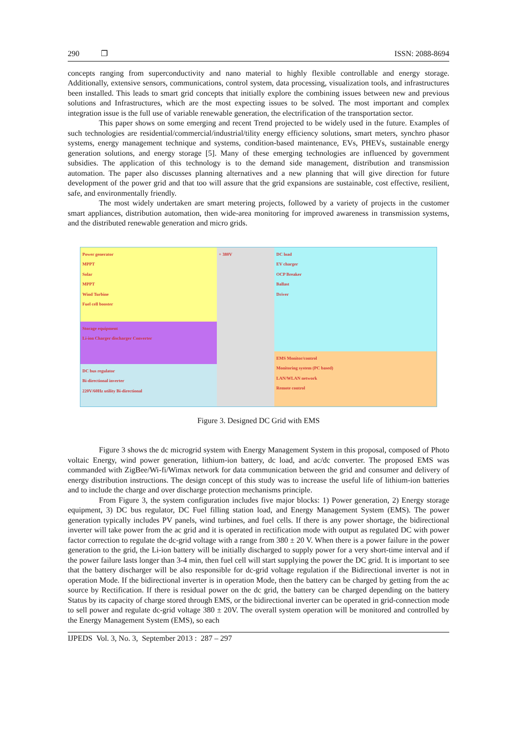290 ❐ ISSN: 2088-8694
concepts ranging from superconductivity and nano material to highly flexible controllable and energy storage. Additionally, extensive sensors, communications, control system, data processing, visualization tools, and infrastructures been installed. This leads to smart grid concepts that initially explore the combining issues between new and previous solutions and Infrastructures, which are the most expecting issues to be solved. The most important and complex integration issue is the full use of variable renewable generation, the electrification of the transportation sector.
This paper shows on some emerging and recent Trend projected to be widely used in the future. Examples of such technologies are residential/commercial/industrial/tility energy efficiency solutions, smart meters, synchro phasor systems, energy management technique and systems, condition-based maintenance, EVs, PHEVs, sustainable energy generation solutions, and energy storage [5]. Many of these emerging technologies are influenced by government subsidies. The application of this technology is to the demand side management, distribution and transmission automation. The paper also discusses planning alternatives and a new planning that will give direction for future development of the power grid and that too will assure that the grid expansions are sustainable, cost effective, resilient, safe, and environmentally friendly.
The most widely undertaken are smart metering projects, followed by a variety of projects in the customer smart appliances, distribution automation, then wide-area monitoring for improved awareness in transmission systems, and the distributed renewable generation and micro grids.
Power generator
MPPT
Solar
MPPT
Wind Turbine
Fuel cell booster
Storage equipment
Li-ion Charger discharger Converter
DC bus regulator
Bi-directional inverter
220V/60Hz utility Bi-directional
+ 380V DC load
EV charger
OCP Breaker
Ballast
Driver
EMS Monitor/control
Monitoring system (PC based)
LAN/WLAN network
Remote control
Figure 3. Designed DC Grid with EMS
Figure 3 shows the dc microgrid system with Energy Management System in this proposal, composed of Photo voltaic Energy, wind power generation, lithium-ion battery, dc load, and ac/dc converter. The proposed EMS was commanded with ZigBee/Wi-fi/Wimax network for data communication between the grid and consumer and delivery of energy distribution instructions. The design concept of this study was to increase the useful life of lithium-ion batteries and to include the charge and over discharge protection mechanisms principle.
From Figure 3, the system configuration includes five major blocks: 1) Power generation, 2) Energy storage equipment, 3) DC bus regulator, DC Fuel filling station load, and Energy Management System (EMS). The power generation typically includes PV panels, wind turbines, and fuel cells. If there is any power shortage, the bidirectional inverter will take power from the ac grid and it is operated in rectification mode with output as regulated DC with power factor correction to regulate the dc-grid voltage with a range from 380 ± 20 V. When there is a power failure in the power generation to the grid, the Li-ion battery will be initially discharged to supply power for a very short-time interval and if the power failure lasts longer than 3-4 min, then fuel cell will start supplying the power the DC grid. It is important to see that the battery discharger will be also responsible for dc-grid voltage regulation if the Bidirectional inverter is not in operation Mode. If the bidirectional inverter is in operation Mode, then the battery can be charged by getting from the ac source by Rectification. If there is residual power on the dc grid, the battery can be charged depending on the battery Status by its capacity of charge stored through EMS, or the bidirectional inverter can be operated in grid-connection mode to sell power and regulate dc-grid voltage 380 ± 20V. The overall system operation will be monitored and controlled by the Energy Management System (EMS), so each
IJPEDS Vol. 3, No. 3, September 2013 : 287 – 297